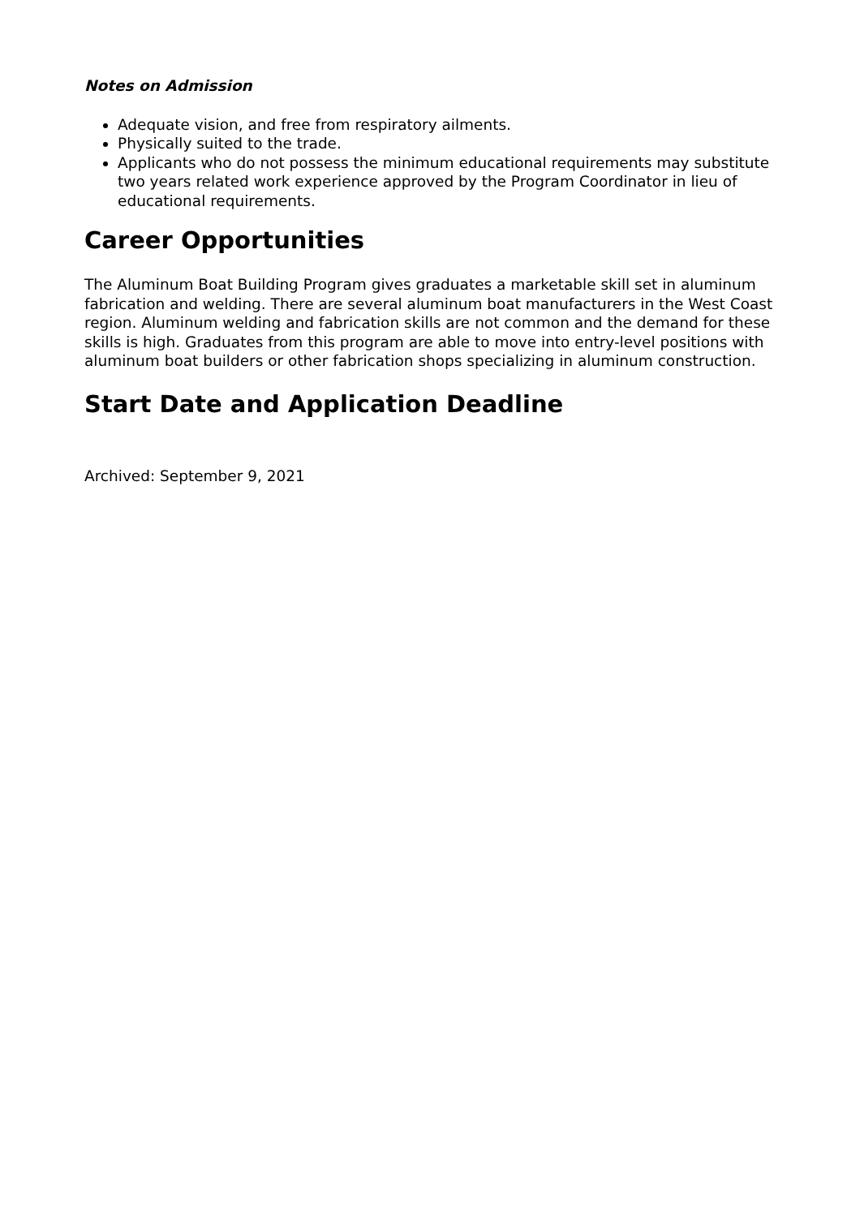Notes on Admission
Adequate vision, and free from respiratory ailments.
Physically suited to the trade.
Applicants who do not possess the minimum educational requirements may substitute two years related work experience approved by the Program Coordinator in lieu of educational requirements.
Career Opportunities
The Aluminum Boat Building Program gives graduates a marketable skill set in aluminum fabrication and welding. There are several aluminum boat manufacturers in the West Coast region. Aluminum welding and fabrication skills are not common and the demand for these skills is high. Graduates from this program are able to move into entry-level positions with aluminum boat builders or other fabrication shops specializing in aluminum construction.
Start Date and Application Deadline
Archived: September 9, 2021